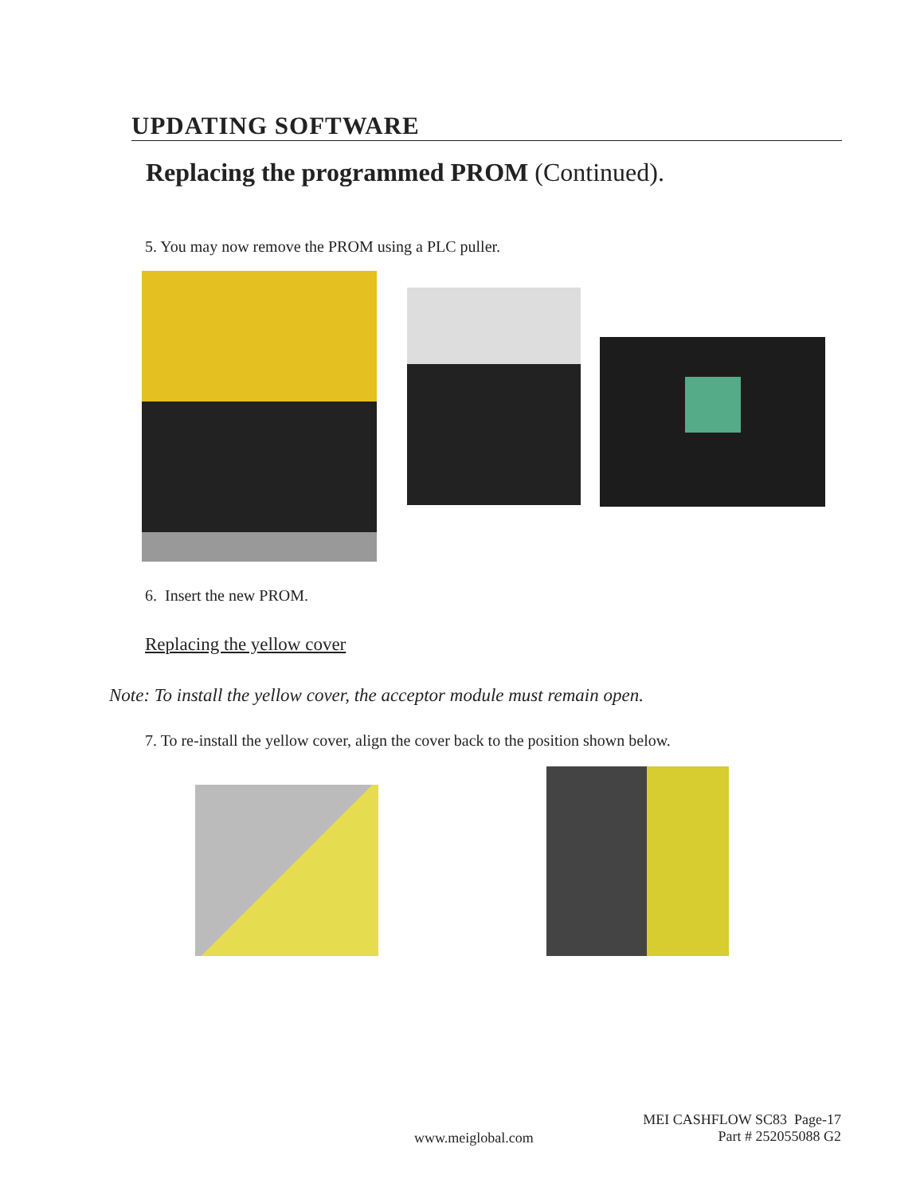UPDATING SOFTWARE
Replacing the programmed PROM (Continued).
5. You may now remove the PROM using a PLC puller.
6. Insert the new PROM.
Replacing the yellow cover
Note: To install the yellow cover, the acceptor module must remain open.
7. To re-install the yellow cover, align the cover back to the position shown below.
www.meiglobal.com
MEI CASHFLOW SC83 Page-17
Part # 252055088 G2